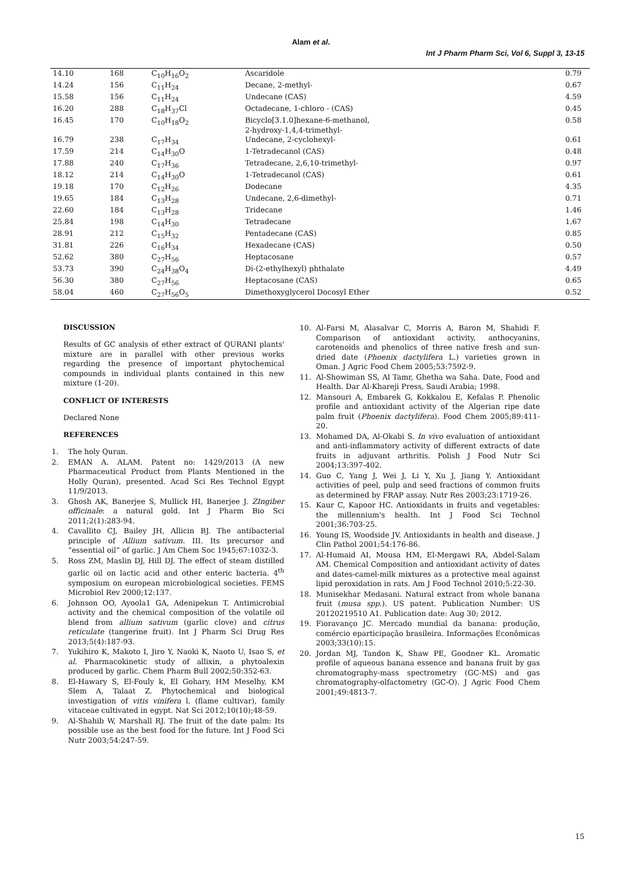Alam et al.
Int J Pharm Pharm Sci, Vol 6, Suppl 3, 13-15
| 14.10 | 168 | C<sub>10</sub>H<sub>16</sub>O<sub>2</sub> | Ascaridole | 0.79 |
| 14.24 | 156 | C<sub>11</sub>H<sub>24</sub> | Decane, 2-methyl- | 0.67 |
| 15.58 | 156 | C<sub>11</sub>H<sub>24</sub> | Undecane (CAS) | 4.59 |
| 16.20 | 288 | C<sub>18</sub>H<sub>37</sub>Cl | Octadecane, 1-chloro - (CAS) | 0.45 |
| 16.45 | 170 | C<sub>10</sub>H<sub>18</sub>O<sub>2</sub> | Bicyclo[3.1.0]hexane-6-methanol, 2-hydroxy-1,4,4-trimethyl- | 0.58 |
| 16.79 | 238 | C<sub>17</sub>H<sub>34</sub> | Undecane, 2-cyclohexyl- | 0.61 |
| 17.59 | 214 | C<sub>14</sub>H<sub>30</sub>O | 1-Tetradecanol (CAS) | 0.48 |
| 17.88 | 240 | C<sub>17</sub>H<sub>36</sub> | Tetradecane, 2,6,10-trimethyl- | 0.97 |
| 18.12 | 214 | C<sub>14</sub>H<sub>30</sub>O | 1-Tetradecanol (CAS) | 0.61 |
| 19.18 | 170 | C<sub>12</sub>H<sub>26</sub> | Dodecane | 4.35 |
| 19.65 | 184 | C<sub>13</sub>H<sub>28</sub> | Undecane, 2,6-dimethyl- | 0.71 |
| 22.60 | 184 | C<sub>13</sub>H<sub>28</sub> | Tridecane | 1.46 |
| 25.84 | 198 | C<sub>14</sub>H<sub>30</sub> | Tetradecane | 1.67 |
| 28.91 | 212 | C<sub>15</sub>H<sub>32</sub> | Pentadecane (CAS) | 0.85 |
| 31.81 | 226 | C<sub>16</sub>H<sub>34</sub> | Hexadecane (CAS) | 0.50 |
| 52.62 | 380 | C<sub>27</sub>H<sub>56</sub> | Heptacosane | 0.57 |
| 53.73 | 390 | C<sub>24</sub>H<sub>38</sub>O<sub>4</sub> | Di-(2-ethylhexyl) phthalate | 4.49 |
| 56.30 | 380 | C<sub>27</sub>H<sub>56</sub> | Heptacosane (CAS) | 0.65 |
| 58.04 | 460 | C<sub>27</sub>H<sub>56</sub>O<sub>5</sub> | Dimethoxyglycerol Docosyl Ether | 0.52 |
DISCUSSION
Results of GC analysis of ether extract of QURANI plants' mixture are in parallel with other previous works regarding the presence of important phytochemical compounds in individual plants contained in this new mixture (1-20).
CONFLICT OF INTERESTS
Declared None
REFERENCES
1. The holy Quran.
2. EMAN A. ALAM. Patent no: 1429/2013 (A new Pharmaceutical Product from Plants Mentioned in the Holly Quran), presented. Acad Sci Res Technol Egypt 11/9/2013.
3. Ghosh AK, Banerjee S, Mullick HI, Banerjee J. ZIngiber officinale: a natural gold. Int J Pharm Bio Sci 2011;2(1):283-94.
4. Cavallito CJ, Bailey JH, Allicin BJ. The antibacterial principle of Allium sativum. III. Its precursor and “essential oil” of garlic. J Am Chem Soc 1945;67:1032-3.
5. Ross ZM, Maslin DJ, Hill DJ. The effect of steam distilled garlic oil on lactic acid and other enteric bacteria. 4<sup>th</sup> symposium on european microbiological societies. FEMS Microbiol Rev 2000;12:137.
6. Johnson OO, Ayoola1 GA, Adenipekun T. Antimicrobial activity and the chemical composition of the volatile oil blend from allium sativum (garlic clove) and citrus reticulate (tangerine fruit). Int J Pharm Sci Drug Res 2013;5(4):187-93.
7. Yukihiro K, Makoto I, Jiro Y, Naoki K, Naoto U, Isao S, et al. Pharmacokinetic study of allixin, a phytoalexin produced by garlic. Chem Pharm Bull 2002;50:352-63.
8. El-Hawary S, El-Fouly k, El Gohary, HM Meselhy, KM Slem A, Talaat Z. Phytochemical and biological investigation of vitis vinifera l. (flame cultivar), family vitaceae cultivated in egypt. Nat Sci 2012;10(10);48-59.
9. Al-Shahib W, Marshall RJ. The fruit of the date palm: Its possible use as the best food for the future. Int J Food Sci Nutr 2003;54:247-59.
10. Al-Farsi M, Alasalvar C, Morris A, Baron M, Shahidi F. Comparison of antioxidant activity, anthocyanins, carotenoids and phenolics of three native fresh and sun-dried date (Phoenix dactylifera L.) varieties grown in Oman. J Agric Food Chem 2005;53:7592-9.
11. Al-Showiman SS, Al Tamr, Ghetha wa Saha. Date, Food and Health. Dar Al-Khareji Press, Saudi Arabia; 1998.
12. Mansouri A, Embarek G, Kokkalou E, Kefalas P. Phenolic profile and antioxidant activity of the Algerian ripe date palm fruit (Phoenix dactylifera). Food Chem 2005;89:411-20.
13. Mohamed DA, Al-Okabi S. In vivo evaluation of antioxidant and anti-inflammatory activity of different extracts of date fruits in adjuvant arthritis. Polish J Food Nutr Sci 2004;13:397-402.
14. Guo C, Yang J, Wei J, Li Y, Xu J, Jiang Y. Antioxidant activities of peel, pulp and seed fractions of common fruits as determined by FRAP assay. Nutr Res 2003;23:1719-26.
15. Kaur C, Kapoor HC. Antioxidants in fruits and vegetables: the millennium's health. Int J Food Sci Technol 2001;36:703-25.
16. Young IS, Woodside JV. Antioxidants in health and disease. J Clin Pathol 2001;54:176-86.
17. Al-Humaid AI, Mousa HM, El-Mergawi RA, Abdel-Salam AM. Chemical Composition and antioxidant activity of dates and dates-camel-milk mixtures as a protective meal against lipid peroxidation in rats. Am J Food Technol 2010;5:22-30.
18. Munisekhar Medasani. Natural extract from whole banana fruit (musa spp.). US patent. Publication Number: US 20120219510 A1. Publication date: Aug 30; 2012.
19. Fioravanço JC. Mercado mundial da banana: produção, comércio eparticipação brasileira. Informações Econômicas 2003;33(10):15.
20. Jordan MJ, Tandon K, Shaw PE, Goodner KL. Aromatic profile of aqueous banana essence and banana fruit by gas chromatography-mass spectrometry (GC-MS) and gas chromatography-olfactometry (GC-O). J Agric Food Chem 2001;49:4813-7.
15